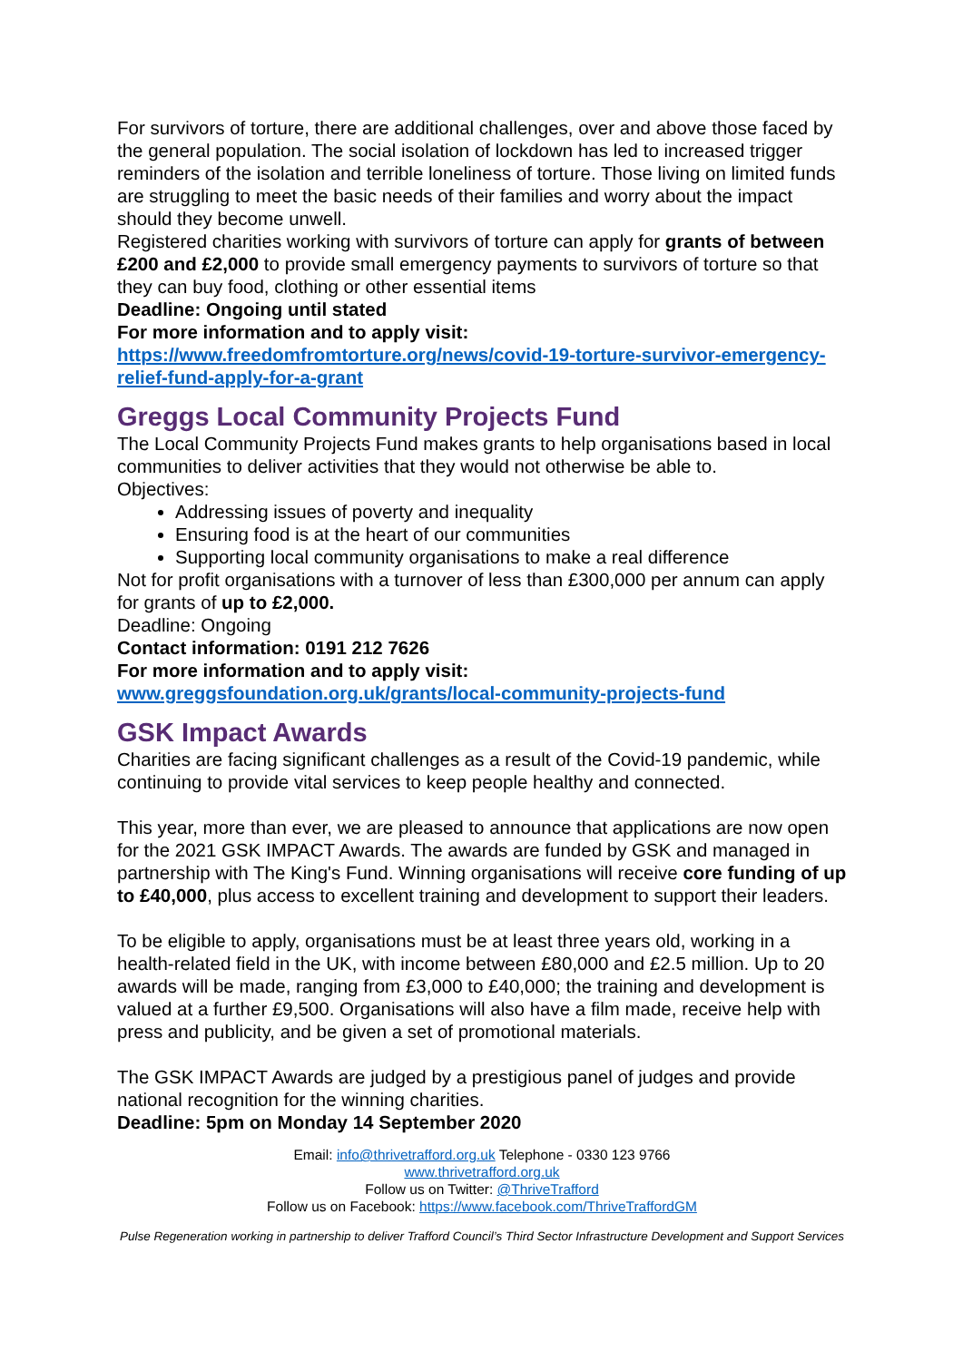For survivors of torture, there are additional challenges, over and above those faced by the general population. The social isolation of lockdown has led to increased trigger reminders of the isolation and terrible loneliness of torture. Those living on limited funds are struggling to meet the basic needs of their families and worry about the impact should they become unwell.
Registered charities working with survivors of torture can apply for grants of between £200 and £2,000 to provide small emergency payments to survivors of torture so that they can buy food, clothing or other essential items
Deadline: Ongoing until stated
For more information and to apply visit:
https://www.freedomfromtorture.org/news/covid-19-torture-survivor-emergency-relief-fund-apply-for-a-grant
Greggs Local Community Projects Fund
The Local Community Projects Fund makes grants to help organisations based in local communities to deliver activities that they would not otherwise be able to.
Objectives:
Addressing issues of poverty and inequality
Ensuring food is at the heart of our communities
Supporting local community organisations to make a real difference
Not for profit organisations with a turnover of less than £300,000 per annum can apply for grants of up to £2,000.
Deadline: Ongoing
Contact information: 0191 212 7626
For more information and to apply visit:
www.greggsfoundation.org.uk/grants/local-community-projects-fund
GSK Impact Awards
Charities are facing significant challenges as a result of the Covid-19 pandemic, while continuing to provide vital services to keep people healthy and connected.
This year, more than ever, we are pleased to announce that applications are now open for the 2021 GSK IMPACT Awards. The awards are funded by GSK and managed in partnership with The King's Fund. Winning organisations will receive core funding of up to £40,000, plus access to excellent training and development to support their leaders.
To be eligible to apply, organisations must be at least three years old, working in a health-related field in the UK, with income between £80,000 and £2.5 million. Up to 20 awards will be made, ranging from £3,000 to £40,000; the training and development is valued at a further £9,500. Organisations will also have a film made, receive help with press and publicity, and be given a set of promotional materials.
The GSK IMPACT Awards are judged by a prestigious panel of judges and provide national recognition for the winning charities.
Deadline: 5pm on Monday 14 September 2020
Email: info@thrivetrafford.org.uk Telephone - 0330 123 9766
www.thrivetrafford.org.uk
Follow us on Twitter: @ThriveTrafford
Follow us on Facebook: https://www.facebook.com/ThriveTraffordGM
Pulse Regeneration working in partnership to deliver Trafford Council’s Third Sector Infrastructure Development and Support Services